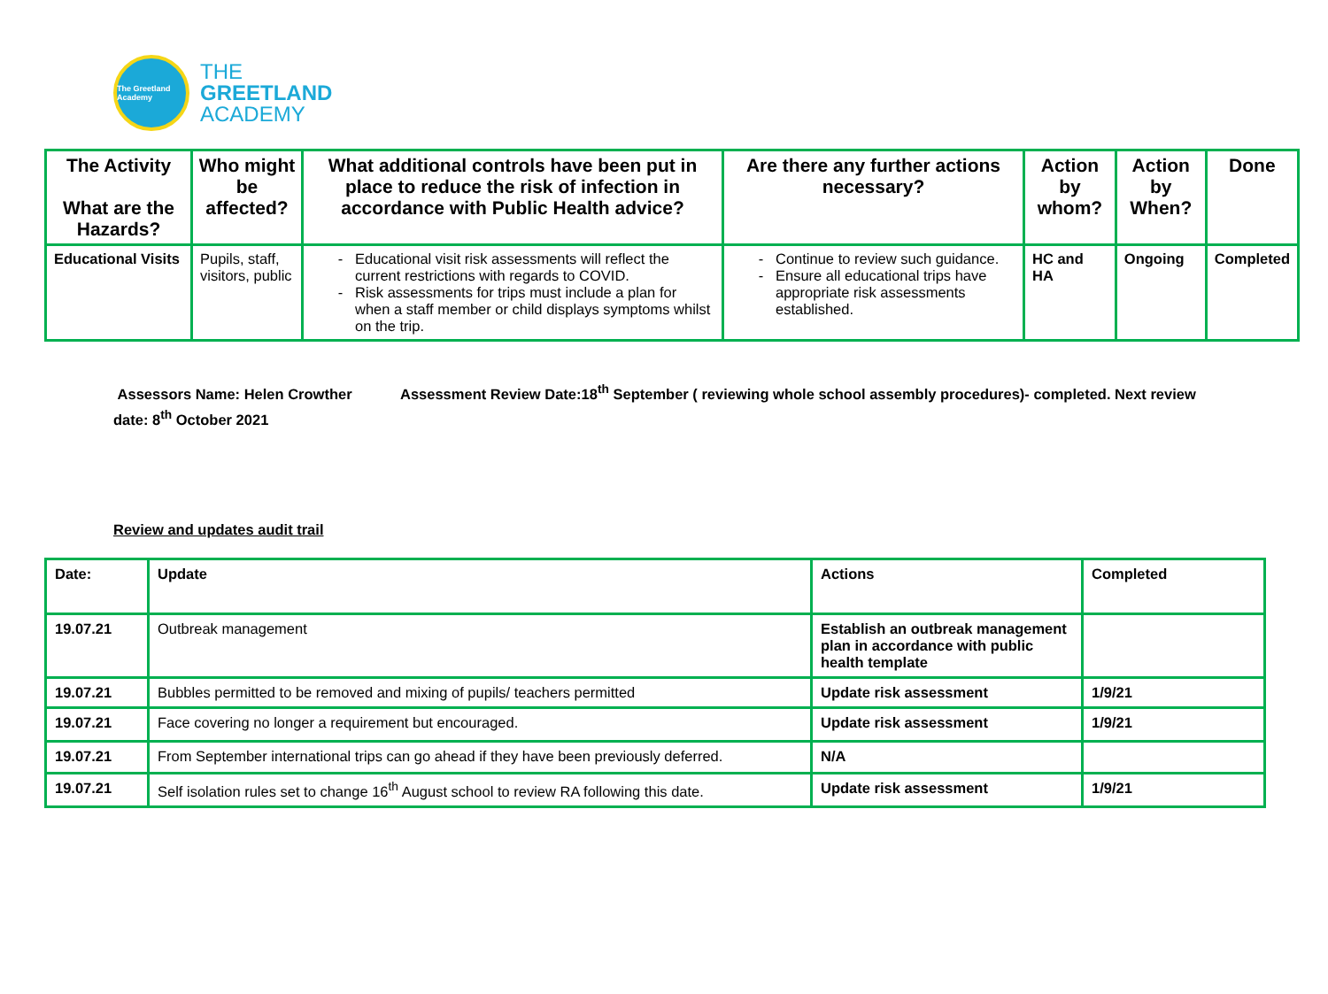The Greetland Academy
THE
GREETLAND
ACADEMY
| The Activity What are the Hazards? | Who might be affected? | What additional controls have been put in place to reduce the risk of infection in accordance with Public Health advice? | Are there any further actions necessary? | Action by whom? | Action by When? | Done |
| --- | --- | --- | --- | --- | --- | --- |
| Educational Visits | Pupils, staff, visitors, public | Educational visit risk assessments will reflect the current restrictions with regards to COVID. Risk assessments for trips must include a plan for when a staff member or child displays symptoms whilst on the trip. | Continue to review such guidance. Ensure all educational trips have appropriate risk assessments established. | HC and HA | Ongoing | Completed |
Assessors Name: Helen Crowther Assessment Review Date:18<sup>th</sup> September ( reviewing whole school assembly procedures)- completed. Next review date: 8<sup>th</sup> October 2021
Review and updates audit trail
| Date: | Update | Actions | Completed |
| 19.07.21 | Outbreak management | Establish an outbreak management plan in accordance with public health template | |
| 19.07.21 | Bubbles permitted to be removed and mixing of pupils/ teachers permitted | Update risk assessment | 1/9/21 |
| 19.07.21 | Face covering no longer a requirement but encouraged. | Update risk assessment | 1/9/21 |
| 19.07.21 | From September international trips can go ahead if they have been previously deferred. | N/A | |
| 19.07.21 | Self isolation rules set to change 16<sup>th</sup> August school to review RA following this date. | Update risk assessment | 1/9/21 |